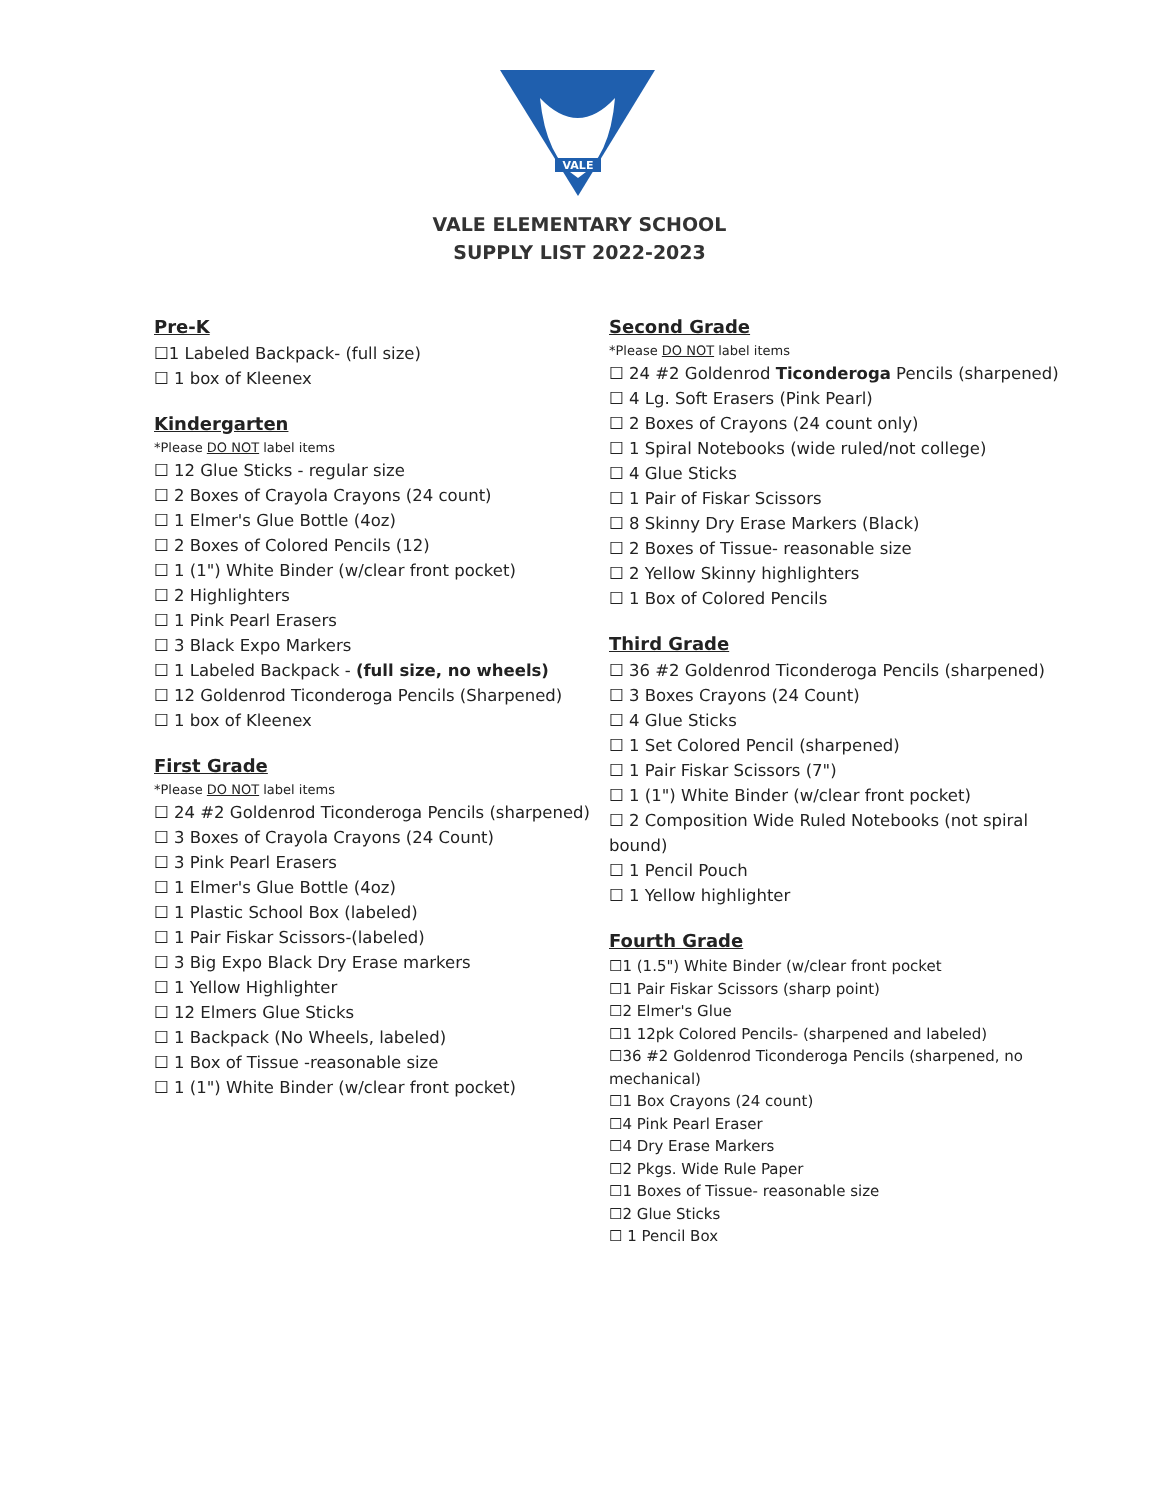VALE
VALE ELEMENTARY SCHOOL
SUPPLY LIST 2022-2023
Pre-K
☐1 Labeled Backpack- (full size)
☐ 1 box of Kleenex
Kindergarten
*Please DO NOT label items
☐ 12 Glue Sticks - regular size
☐ 2 Boxes of Crayola Crayons (24 count)
☐ 1 Elmer's Glue Bottle (4oz)
☐ 2 Boxes of Colored Pencils (12)
☐ 1 (1") White Binder (w/clear front pocket)
☐ 2 Highlighters
☐ 1 Pink Pearl Erasers
☐ 3 Black Expo Markers
☐ 1 Labeled Backpack - (full size, no wheels)
☐ 12 Goldenrod Ticonderoga Pencils (Sharpened)
☐ 1 box of Kleenex
First Grade
*Please DO NOT label items
☐ 24 #2 Goldenrod Ticonderoga Pencils (sharpened)
☐ 3 Boxes of Crayola Crayons (24 Count)
☐ 3 Pink Pearl Erasers
☐ 1 Elmer's Glue Bottle (4oz)
☐ 1 Plastic School Box (labeled)
☐ 1 Pair Fiskar Scissors-(labeled)
☐ 3 Big Expo Black Dry Erase markers
☐ 1 Yellow Highlighter
☐ 12 Elmers Glue Sticks
☐ 1 Backpack (No Wheels, labeled)
☐ 1 Box of Tissue -reasonable size
☐ 1 (1") White Binder (w/clear front pocket)
Second Grade
*Please DO NOT label items
☐ 24 #2 Goldenrod Ticonderoga Pencils (sharpened)
☐ 4 Lg. Soft Erasers (Pink Pearl)
☐ 2 Boxes of Crayons (24 count only)
☐ 1 Spiral Notebooks (wide ruled/not college)
☐ 4 Glue Sticks
☐ 1 Pair of Fiskar Scissors
☐ 8 Skinny Dry Erase Markers (Black)
☐ 2 Boxes of Tissue- reasonable size
☐ 2 Yellow Skinny highlighters
☐ 1 Box of Colored Pencils
Third Grade
☐ 36 #2 Goldenrod Ticonderoga Pencils (sharpened)
☐ 3 Boxes Crayons (24 Count)
☐ 4 Glue Sticks
☐ 1 Set Colored Pencil (sharpened)
☐ 1 Pair Fiskar Scissors (7")
☐ 1 (1") White Binder (w/clear front pocket)
☐ 2 Composition Wide Ruled Notebooks (not spiral bound)
☐ 1 Pencil Pouch
☐ 1 Yellow highlighter
Fourth Grade
☐1 (1.5") White Binder (w/clear front pocket
☐1 Pair Fiskar Scissors (sharp point)
☐2 Elmer's Glue
☐1 12pk Colored Pencils- (sharpened and labeled)
☐36 #2 Goldenrod Ticonderoga Pencils (sharpened, no mechanical)
☐1 Box Crayons (24 count)
☐4 Pink Pearl Eraser
☐4 Dry Erase Markers
☐2 Pkgs. Wide Rule Paper
☐1 Boxes of Tissue- reasonable size
☐2 Glue Sticks
☐ 1 Pencil Box